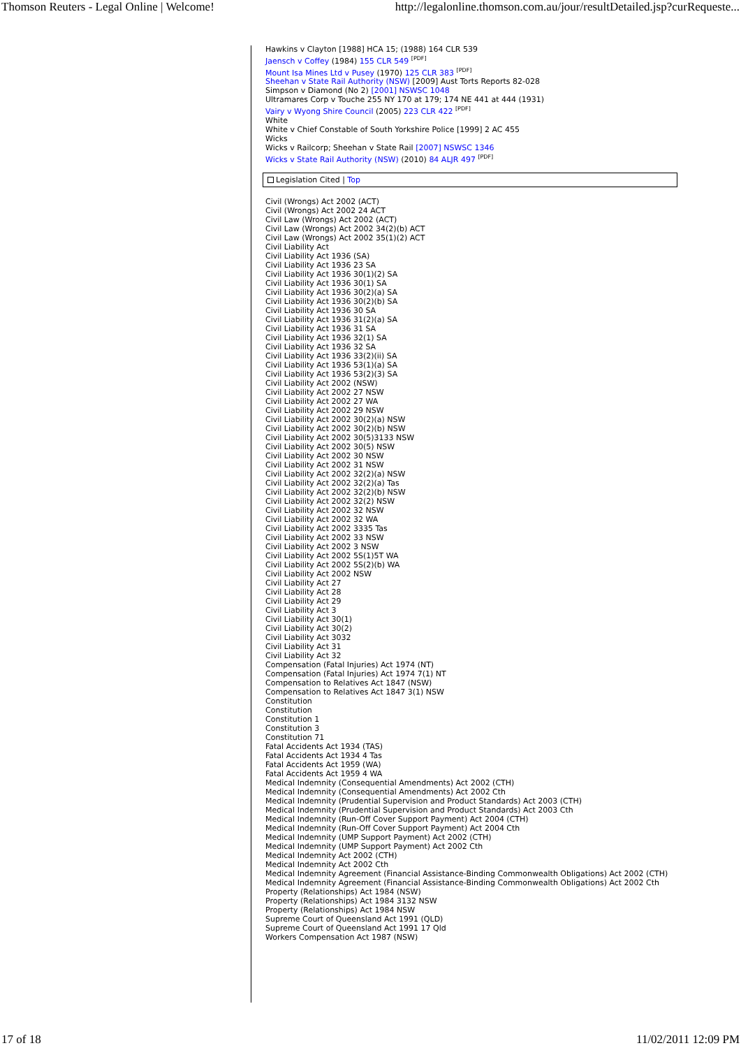Thomson Reuters - Legal Online | Welcome! http://legalonline.thomson.com.au/jour/resultDetailed.jsp?curRequeste...
Hawkins v Clayton [1988] HCA 15; (1988) 164 CLR 539
Jaensch v Coffey (1984) 155 CLR 549 <sup>[PDF]</sup>
Mount Isa Mines Ltd v Pusey (1970) 125 CLR 383 <sup>[PDF]</sup>
Sheehan v State Rail Authority (NSW) [2009] Aust Torts Reports 82-028
Simpson v Diamond (No 2) [2001] NSWSC 1048
Ultramares Corp v Touche 255 NY 170 at 179; 174 NE 441 at 444 (1931)
Vairy v Wyong Shire Council (2005) 223 CLR 422 <sup>[PDF]</sup>
White
White v Chief Constable of South Yorkshire Police [1999] 2 AC 455
Wicks
Wicks v Railcorp; Sheehan v State Rail [2007] NSWSC 1346
Wicks v State Rail Authority (NSW) (2010) 84 ALJR 497 <sup>[PDF]</sup>
Legislation Cited | Top
Civil (Wrongs) Act 2002 (ACT)
Civil (Wrongs) Act 2002 24 ACT
Civil Law (Wrongs) Act 2002 (ACT)
Civil Law (Wrongs) Act 2002 34(2)(b) ACT
Civil Law (Wrongs) Act 2002 35(1)(2) ACT
Civil Liability Act
Civil Liability Act 1936 (SA)
Civil Liability Act 1936 23 SA
Civil Liability Act 1936 30(1)(2) SA
Civil Liability Act 1936 30(1) SA
Civil Liability Act 1936 30(2)(a) SA
Civil Liability Act 1936 30(2)(b) SA
Civil Liability Act 1936 30 SA
Civil Liability Act 1936 31(2)(a) SA
Civil Liability Act 1936 31 SA
Civil Liability Act 1936 32(1) SA
Civil Liability Act 1936 32 SA
Civil Liability Act 1936 33(2)(ii) SA
Civil Liability Act 1936 53(1)(a) SA
Civil Liability Act 1936 53(2)(3) SA
Civil Liability Act 2002 (NSW)
Civil Liability Act 2002 27 NSW
Civil Liability Act 2002 27 WA
Civil Liability Act 2002 29 NSW
Civil Liability Act 2002 30(2)(a) NSW
Civil Liability Act 2002 30(2)(b) NSW
Civil Liability Act 2002 30(5)3133 NSW
Civil Liability Act 2002 30(5) NSW
Civil Liability Act 2002 30 NSW
Civil Liability Act 2002 31 NSW
Civil Liability Act 2002 32(2)(a) NSW
Civil Liability Act 2002 32(2)(a) Tas
Civil Liability Act 2002 32(2)(b) NSW
Civil Liability Act 2002 32(2) NSW
Civil Liability Act 2002 32 NSW
Civil Liability Act 2002 32 WA
Civil Liability Act 2002 3335 Tas
Civil Liability Act 2002 33 NSW
Civil Liability Act 2002 3 NSW
Civil Liability Act 2002 5S(1)5T WA
Civil Liability Act 2002 5S(2)(b) WA
Civil Liability Act 2002 NSW
Civil Liability Act 27
Civil Liability Act 28
Civil Liability Act 29
Civil Liability Act 3
Civil Liability Act 30(1)
Civil Liability Act 30(2)
Civil Liability Act 3032
Civil Liability Act 31
Civil Liability Act 32
Compensation (Fatal Injuries) Act 1974 (NT)
Compensation (Fatal Injuries) Act 1974 7(1) NT
Compensation to Relatives Act 1847 (NSW)
Compensation to Relatives Act 1847 3(1) NSW
Constitution
Constitution
Constitution 1
Constitution 3
Constitution 71
Fatal Accidents Act 1934 (TAS)
Fatal Accidents Act 1934 4 Tas
Fatal Accidents Act 1959 (WA)
Fatal Accidents Act 1959 4 WA
Medical Indemnity (Consequential Amendments) Act 2002 (CTH)
Medical Indemnity (Consequential Amendments) Act 2002 Cth
Medical Indemnity (Prudential Supervision and Product Standards) Act 2003 (CTH)
Medical Indemnity (Prudential Supervision and Product Standards) Act 2003 Cth
Medical Indemnity (Run-Off Cover Support Payment) Act 2004 (CTH)
Medical Indemnity (Run-Off Cover Support Payment) Act 2004 Cth
Medical Indemnity (UMP Support Payment) Act 2002 (CTH)
Medical Indemnity (UMP Support Payment) Act 2002 Cth
Medical Indemnity Act 2002 (CTH)
Medical Indemnity Act 2002 Cth
Medical Indemnity Agreement (Financial Assistance-Binding Commonwealth Obligations) Act 2002 (CTH)
Medical Indemnity Agreement (Financial Assistance-Binding Commonwealth Obligations) Act 2002 Cth
Property (Relationships) Act 1984 (NSW)
Property (Relationships) Act 1984 3132 NSW
Property (Relationships) Act 1984 NSW
Supreme Court of Queensland Act 1991 (QLD)
Supreme Court of Queensland Act 1991 17 Qld
Workers Compensation Act 1987 (NSW)
17 of 18 11/02/2011 12:09 PM